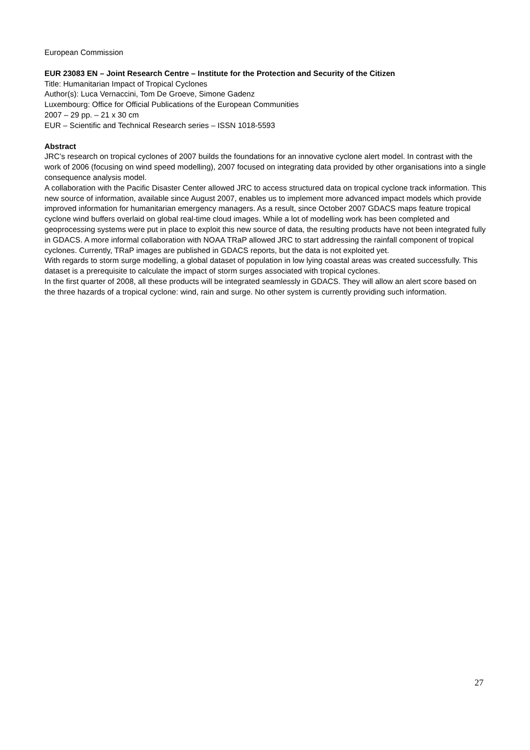European Commission
EUR 23083 EN – Joint Research Centre – Institute for the Protection and Security of the Citizen
Title: Humanitarian Impact of Tropical Cyclones
Author(s): Luca Vernaccini, Tom De Groeve, Simone Gadenz
Luxembourg: Office for Official Publications of the European Communities
2007 – 29 pp. – 21 x 30 cm
EUR – Scientific and Technical Research series – ISSN 1018-5593
Abstract
JRC’s research on tropical cyclones of 2007 builds the foundations for an innovative cyclone alert model. In contrast with the work of 2006 (focusing on wind speed modelling), 2007 focused on integrating data provided by other organisations into a single consequence analysis model.
A collaboration with the Pacific Disaster Center allowed JRC to access structured data on tropical cyclone track information. This new source of information, available since August 2007, enables us to implement more advanced impact models which provide improved information for humanitarian emergency managers. As a result, since October 2007 GDACS maps feature tropical cyclone wind buffers overlaid on global real-time cloud images. While a lot of modelling work has been completed and geoprocessing systems were put in place to exploit this new source of data, the resulting products have not been integrated fully in GDACS. A more informal collaboration with NOAA TRaP allowed JRC to start addressing the rainfall component of tropical cyclones. Currently, TRaP images are published in GDACS reports, but the data is not exploited yet.
With regards to storm surge modelling, a global dataset of population in low lying coastal areas was created successfully. This dataset is a prerequisite to calculate the impact of storm surges associated with tropical cyclones.
In the first quarter of 2008, all these products will be integrated seamlessly in GDACS. They will allow an alert score based on the three hazards of a tropical cyclone: wind, rain and surge. No other system is currently providing such information.
27